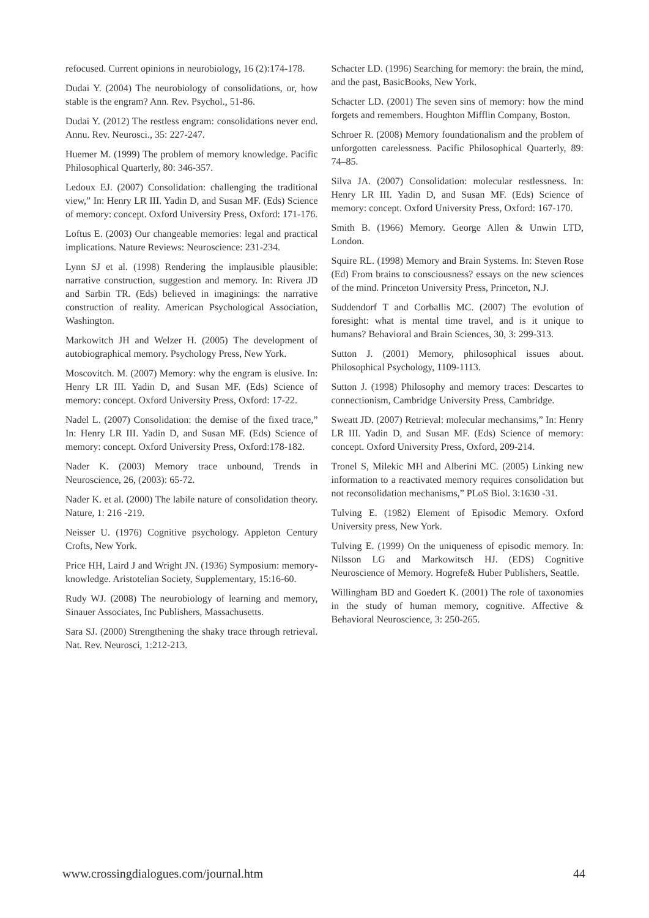refocused. Current opinions in neurobiology, 16 (2):174-178.
Dudai Y. (2004) The neurobiology of consolidations, or, how stable is the engram? Ann. Rev. Psychol., 51-86.
Dudai Y. (2012) The restless engram: consolidations never end. Annu. Rev. Neurosci., 35: 227-247.
Huemer M. (1999) The problem of memory knowledge. Pacific Philosophical Quarterly, 80: 346-357.
Ledoux EJ. (2007) Consolidation: challenging the traditional view,” In: Henry LR III. Yadin D, and Susan MF. (Eds) Science of memory: concept. Oxford University Press, Oxford: 171-176.
Loftus E. (2003) Our changeable memories: legal and practical implications. Nature Reviews: Neuroscience: 231-234.
Lynn SJ et al. (1998) Rendering the implausible plausible: narrative construction, suggestion and memory. In: Rivera JD and Sarbin TR. (Eds) believed in imaginings: the narrative construction of reality. American Psychological Association, Washington.
Markowitch JH and Welzer H. (2005) The development of autobiographical memory. Psychology Press, New York.
Moscovitch. M. (2007) Memory: why the engram is elusive. In: Henry LR III. Yadin D, and Susan MF. (Eds) Science of memory: concept. Oxford University Press, Oxford: 17-22.
Nadel L. (2007) Consolidation: the demise of the fixed trace,” In: Henry LR III. Yadin D, and Susan MF. (Eds) Science of memory: concept. Oxford University Press, Oxford:178-182.
Nader K. (2003) Memory trace unbound, Trends in Neuroscience, 26, (2003): 65-72.
Nader K. et al. (2000) The labile nature of consolidation theory. Nature, 1: 216 -219.
Neisser U. (1976) Cognitive psychology. Appleton Century Crofts, New York.
Price HH, Laird J and Wright JN. (1936) Symposium: memory-knowledge. Aristotelian Society, Supplementary, 15:16-60.
Rudy WJ. (2008) The neurobiology of learning and memory, Sinauer Associates, Inc Publishers, Massachusetts.
Sara SJ. (2000) Strengthening the shaky trace through retrieval. Nat. Rev. Neurosci, 1:212-213.
Schacter LD. (1996) Searching for memory: the brain, the mind, and the past, BasicBooks, New York.
Schacter LD. (2001) The seven sins of memory: how the mind forgets and remembers. Houghton Mifflin Company, Boston.
Schroer R. (2008) Memory foundationalism and the problem of unforgotten carelessness. Pacific Philosophical Quarterly, 89: 74–85.
Silva JA. (2007) Consolidation: molecular restlessness. In: Henry LR III. Yadin D, and Susan MF. (Eds) Science of memory: concept. Oxford University Press, Oxford: 167-170.
Smith B. (1966) Memory. George Allen & Unwin LTD, London.
Squire RL. (1998) Memory and Brain Systems. In: Steven Rose (Ed) From brains to consciousness? essays on the new sciences of the mind. Princeton University Press, Princeton, N.J.
Suddendorf T and Corballis MC. (2007) The evolution of foresight: what is mental time travel, and is it unique to humans? Behavioral and Brain Sciences, 30, 3: 299-313.
Sutton J. (2001) Memory, philosophical issues about. Philosophical Psychology, 1109-1113.
Sutton J. (1998) Philosophy and memory traces: Descartes to connectionism, Cambridge University Press, Cambridge.
Sweatt JD. (2007) Retrieval: molecular mechansims,” In: Henry LR III. Yadin D, and Susan MF. (Eds) Science of memory: concept. Oxford University Press, Oxford, 209-214.
Tronel S, Milekic MH and Alberini MC. (2005) Linking new information to a reactivated memory requires consolidation but not reconsolidation mechanisms,” PLoS Biol. 3:1630 -31.
Tulving E. (1982) Element of Episodic Memory. Oxford University press, New York.
Tulving E. (1999) On the uniqueness of episodic memory. In: Nilsson LG and Markowitsch HJ. (EDS) Cognitive Neuroscience of Memory. Hogrefe& Huber Publishers, Seattle.
Willingham BD and Goedert K. (2001) The role of taxonomies in the study of human memory, cognitive. Affective & Behavioral Neuroscience, 3: 250-265.
www.crossingdialogues.com/journal.htm 44